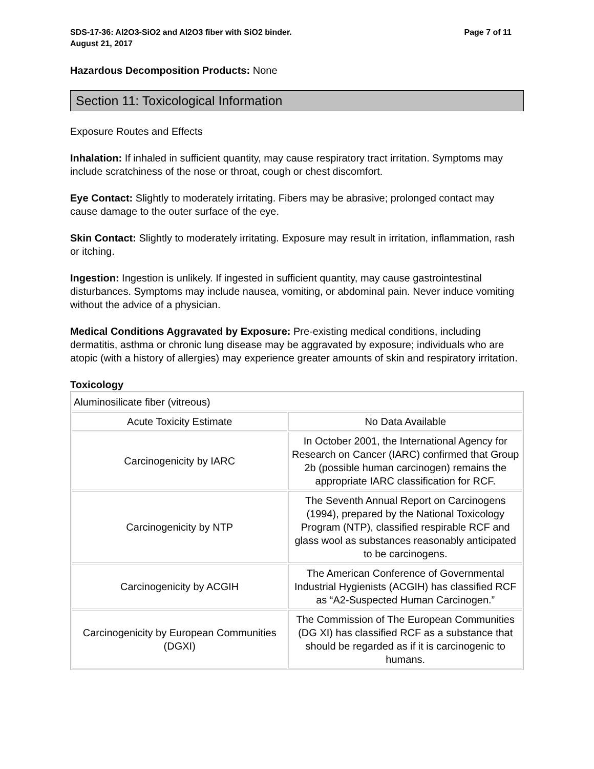SDS-17-36: Al2O3-SiO2 and Al2O3 fiber with SiO2 binder. Page 7 of 11
August 21, 2017
Hazardous Decomposition Products: None
Section 11: Toxicological Information
Exposure Routes and Effects
Inhalation: If inhaled in sufficient quantity, may cause respiratory tract irritation. Symptoms may include scratchiness of the nose or throat, cough or chest discomfort.
Eye Contact: Slightly to moderately irritating. Fibers may be abrasive; prolonged contact may cause damage to the outer surface of the eye.
Skin Contact: Slightly to moderately irritating. Exposure may result in irritation, inflammation, rash or itching.
Ingestion: Ingestion is unlikely. If ingested in sufficient quantity, may cause gastrointestinal disturbances. Symptoms may include nausea, vomiting, or abdominal pain. Never induce vomiting without the advice of a physician.
Medical Conditions Aggravated by Exposure: Pre-existing medical conditions, including dermatitis, asthma or chronic lung disease may be aggravated by exposure; individuals who are atopic (with a history of allergies) may experience greater amounts of skin and respiratory irritation.
Toxicology
| Aluminosilicate fiber (vitreous) | |
| Acute Toxicity Estimate | No Data Available |
| Carcinogenicity by IARC | In October 2001, the International Agency for Research on Cancer (IARC) confirmed that Group 2b (possible human carcinogen) remains the appropriate IARC classification for RCF. |
| Carcinogenicity by NTP | The Seventh Annual Report on Carcinogens (1994), prepared by the National Toxicology Program (NTP), classified respirable RCF and glass wool as substances reasonably anticipated to be carcinogens. |
| Carcinogenicity by ACGIH | The American Conference of Governmental Industrial Hygienists (ACGIH) has classified RCF as “A2-Suspected Human Carcinogen.” |
| Carcinogenicity by European Communities (DGXI) | The Commission of The European Communities (DG XI) has classified RCF as a substance that should be regarded as if it is carcinogenic to humans. |